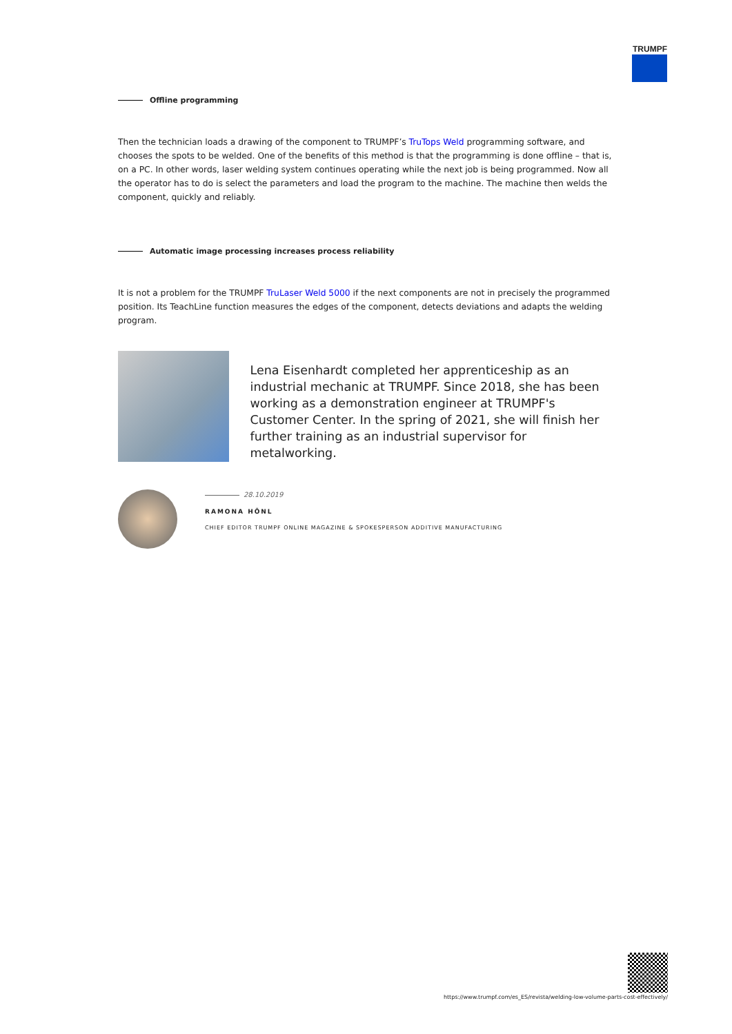TRUMPF
Offline programming
Then the technician loads a drawing of the component to TRUMPF’s TruTops Weld programming software, and chooses the spots to be welded. One of the benefits of this method is that the programming is done offline – that is, on a PC. In other words, laser welding system continues operating while the next job is being programmed. Now all the operator has to do is select the parameters and load the program to the machine. The machine then welds the component, quickly and reliably.
Automatic image processing increases process reliability
It is not a problem for the TRUMPF TruLaser Weld 5000 if the next components are not in precisely the programmed position. Its TeachLine function measures the edges of the component, detects deviations and adapts the welding program.
Lena Eisenhardt completed her apprenticeship as an industrial mechanic at TRUMPF. Since 2018, she has been working as a demonstration engineer at TRUMPF's Customer Center. In the spring of 2021, she will finish her further training as an industrial supervisor for metalworking.
28.10.2019
RAMONA HÖNL
CHIEF EDITOR TRUMPF ONLINE MAGAZINE & SPOKESPERSON ADDITIVE MANUFACTURING
https://www.trumpf.com/es_ES/revista/welding-low-volume-parts-cost-effectively/